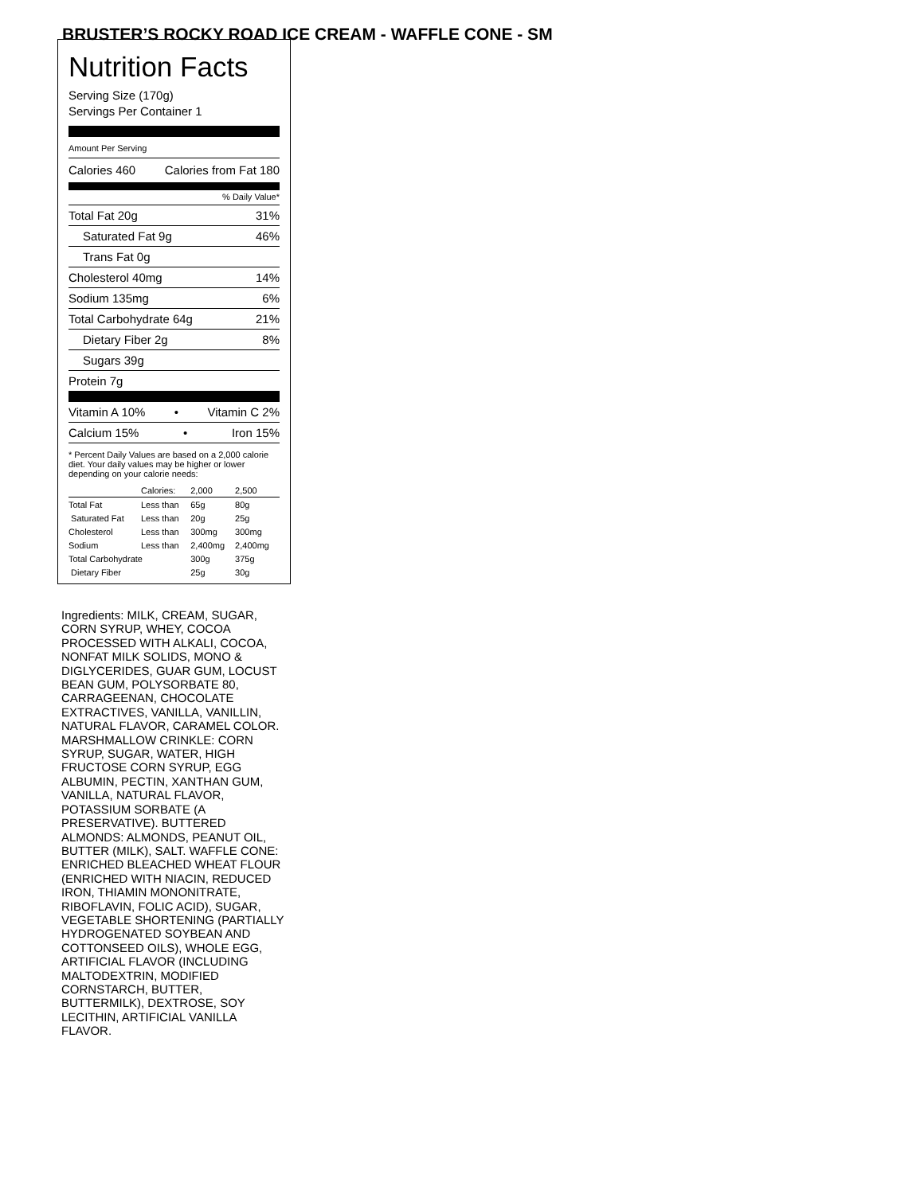BRUSTER’S ROCKY ROAD ICE CREAM - WAFFLE CONE - SM
Nutrition Facts
Serving Size (170g)
Servings Per Container 1
Amount Per Serving
Calories 460 Calories from Fat 180
% Daily Value*
Total Fat 20g 31%
Saturated Fat 9g 46%
Trans Fat 0g
Cholesterol 40mg 14%
Sodium 135mg 6%
Total Carbohydrate 64g 21%
Dietary Fiber 2g 8%
Sugars 39g
Protein 7g
Vitamin A 10% • Vitamin C 2%
Calcium 15% • Iron 15%
* Percent Daily Values are based on a 2,000 calorie diet. Your daily values may be higher or lower depending on your calorie needs:
| | Calories: | 2,000 | 2,500 |
| Total Fat | Less than | 65g | 80g |
| Saturated Fat | Less than | 20g | 25g |
| Cholesterol | Less than | 300mg | 300mg |
| Sodium | Less than | 2,400mg | 2,400mg |
| Total Carbohydrate | | 300g | 375g |
| Dietary Fiber | | 25g | 30g |
Ingredients: MILK, CREAM, SUGAR, CORN SYRUP, WHEY, COCOA PROCESSED WITH ALKALI, COCOA, NONFAT MILK SOLIDS, MONO & DIGLYCERIDES, GUAR GUM, LOCUST BEAN GUM, POLYSORBATE 80, CARRAGEENAN, CHOCOLATE EXTRACTIVES, VANILLA, VANILLIN, NATURAL FLAVOR, CARAMEL COLOR. MARSHMALLOW CRINKLE: CORN SYRUP, SUGAR, WATER, HIGH FRUCTOSE CORN SYRUP, EGG ALBUMIN, PECTIN, XANTHAN GUM, VANILLA, NATURAL FLAVOR, POTASSIUM SORBATE (A PRESERVATIVE). BUTTERED ALMONDS: ALMONDS, PEANUT OIL, BUTTER (MILK), SALT. WAFFLE CONE: ENRICHED BLEACHED WHEAT FLOUR (ENRICHED WITH NIACIN, REDUCED IRON, THIAMIN MONONITRATE, RIBOFLAVIN, FOLIC ACID), SUGAR, VEGETABLE SHORTENING (PARTIALLY HYDROGENATED SOYBEAN AND COTTONSEED OILS), WHOLE EGG, ARTIFICIAL FLAVOR (INCLUDING MALTODEXTRIN, MODIFIED CORNSTARCH, BUTTER, BUTTERMILK), DEXTROSE, SOY LECITHIN, ARTIFICIAL VANILLA FLAVOR.